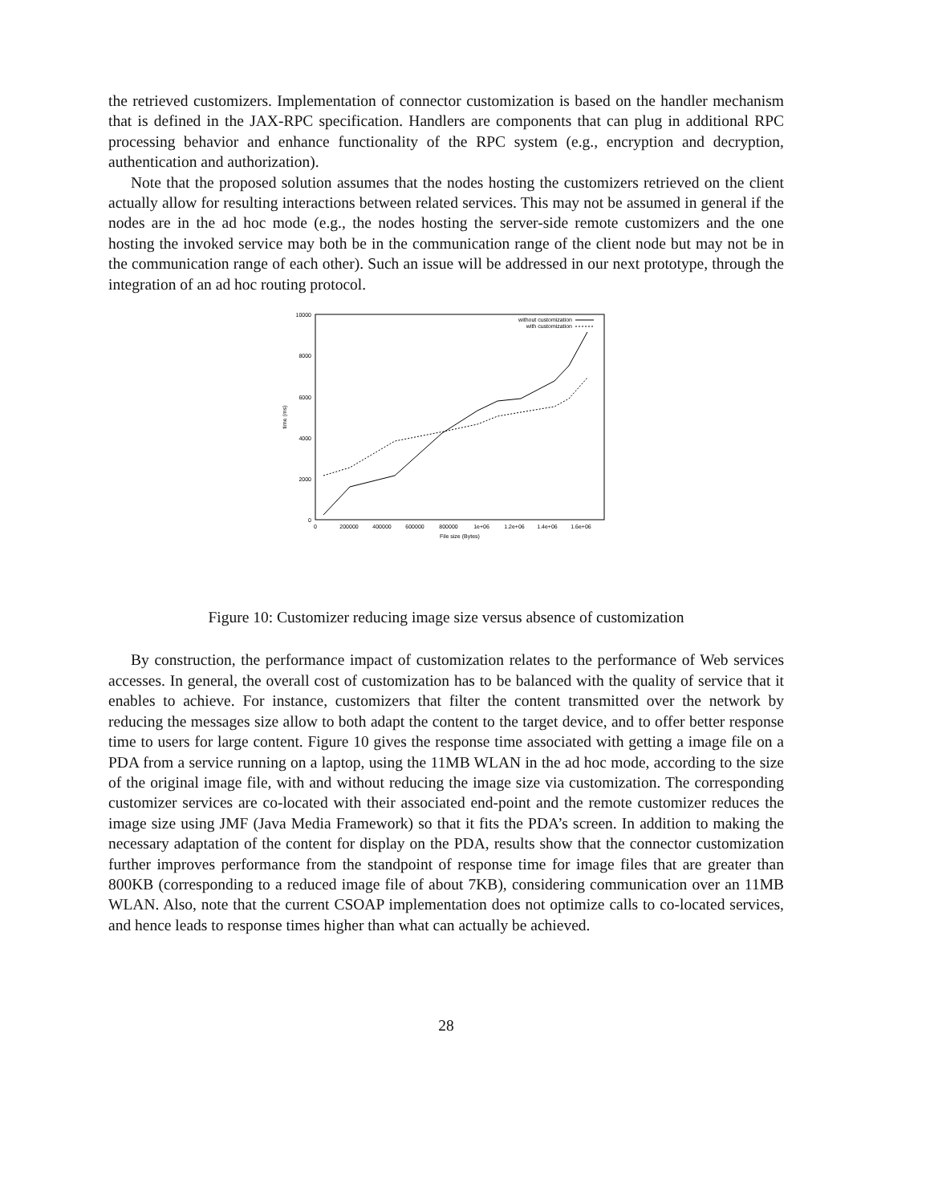the retrieved customizers. Implementation of connector customization is based on the handler mechanism that is defined in the JAX-RPC specification. Handlers are components that can plug in additional RPC processing behavior and enhance functionality of the RPC system (e.g., encryption and decryption, authentication and authorization).
Note that the proposed solution assumes that the nodes hosting the customizers retrieved on the client actually allow for resulting interactions between related services. This may not be assumed in general if the nodes are in the ad hoc mode (e.g., the nodes hosting the server-side remote customizers and the one hosting the invoked service may both be in the communication range of the client node but may not be in the communication range of each other). Such an issue will be addressed in our next prototype, through the integration of an ad hoc routing protocol.
10000
8000
6000
4000
2000
0
0
200000
400000
600000
800000
1e+06
1.2e+06
1.4e+06
1.6e+06
File size (Bytes)
time (ms)
without customization
with customization
Figure 10: Customizer reducing image size versus absence of customization
By construction, the performance impact of customization relates to the performance of Web services accesses. In general, the overall cost of customization has to be balanced with the quality of service that it enables to achieve. For instance, customizers that filter the content transmitted over the network by reducing the messages size allow to both adapt the content to the target device, and to offer better response time to users for large content. Figure 10 gives the response time associated with getting a image file on a PDA from a service running on a laptop, using the 11MB WLAN in the ad hoc mode, according to the size of the original image file, with and without reducing the image size via customization. The corresponding customizer services are co-located with their associated end-point and the remote customizer reduces the image size using JMF (Java Media Framework) so that it fits the PDA’s screen. In addition to making the necessary adaptation of the content for display on the PDA, results show that the connector customization further improves performance from the standpoint of response time for image files that are greater than 800KB (corresponding to a reduced image file of about 7KB), considering communication over an 11MB WLAN. Also, note that the current CSOAP implementation does not optimize calls to co-located services, and hence leads to response times higher than what can actually be achieved.
28